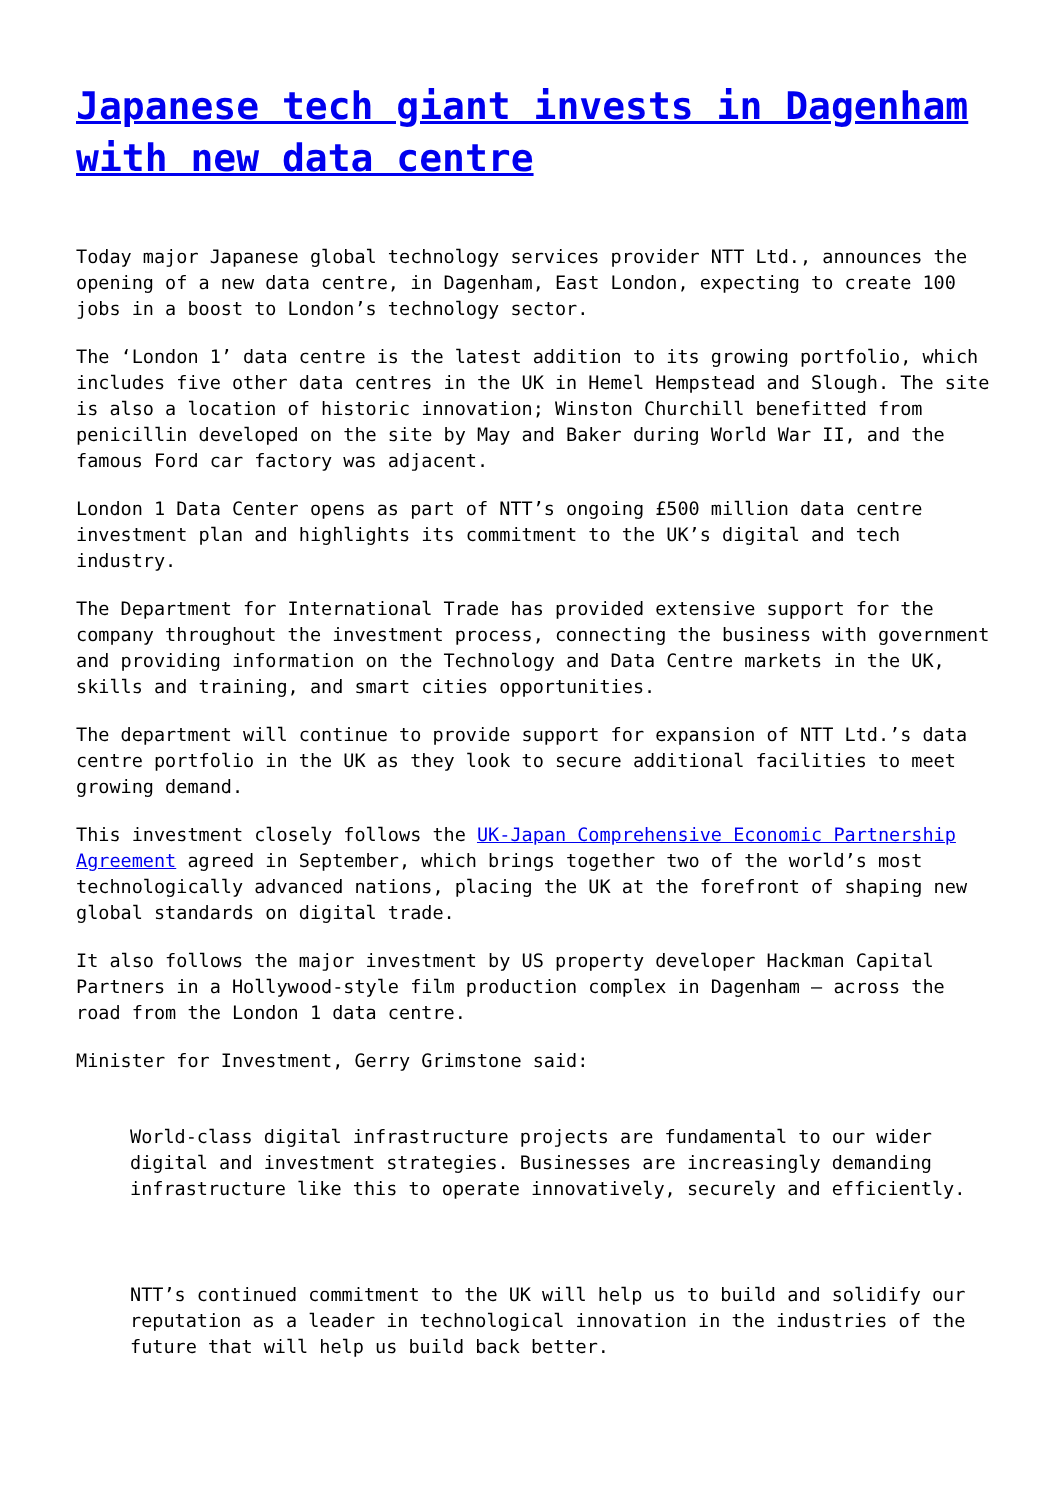Japanese tech giant invests in Dagenham with new data centre
Today major Japanese global technology services provider NTT Ltd., announces the opening of a new data centre, in Dagenham, East London, expecting to create 100 jobs in a boost to London’s technology sector.
The ‘London 1’ data centre is the latest addition to its growing portfolio, which includes five other data centres in the UK in Hemel Hempstead and Slough. The site is also a location of historic innovation; Winston Churchill benefitted from penicillin developed on the site by May and Baker during World War II, and the famous Ford car factory was adjacent.
London 1 Data Center opens as part of NTT’s ongoing £500 million data centre investment plan and highlights its commitment to the UK’s digital and tech industry.
The Department for International Trade has provided extensive support for the company throughout the investment process, connecting the business with government and providing information on the Technology and Data Centre markets in the UK, skills and training, and smart cities opportunities.
The department will continue to provide support for expansion of NTT Ltd.’s data centre portfolio in the UK as they look to secure additional facilities to meet growing demand.
This investment closely follows the UK-Japan Comprehensive Economic Partnership Agreement agreed in September, which brings together two of the world’s most technologically advanced nations, placing the UK at the forefront of shaping new global standards on digital trade.
It also follows the major investment by US property developer Hackman Capital Partners in a Hollywood-style film production complex in Dagenham – across the road from the London 1 data centre.
Minister for Investment, Gerry Grimstone said:
World-class digital infrastructure projects are fundamental to our wider digital and investment strategies. Businesses are increasingly demanding infrastructure like this to operate innovatively, securely and efficiently.
NTT’s continued commitment to the UK will help us to build and solidify our reputation as a leader in technological innovation in the industries of the future that will help us build back better.